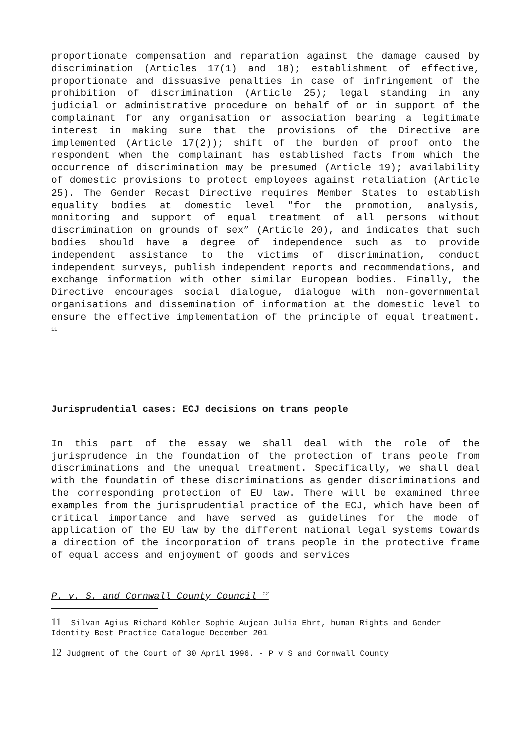proportionate compensation and reparation against the damage caused by discrimination (Articles 17(1) and 18); establishment of effective, proportionate and dissuasive penalties in case of infringement of the prohibition of discrimination (Article 25); legal standing in any judicial or administrative procedure on behalf of or in support of the complainant for any organisation or association bearing a legitimate interest in making sure that the provisions of the Directive are implemented (Article 17(2)); shift of the burden of proof onto the respondent when the complainant has established facts from which the occurrence of discrimination may be presumed (Article 19); availability of domestic provisions to protect employees against retaliation (Article 25). The Gender Recast Directive requires Member States to establish equality bodies at domestic level "for the promotion, analysis, monitoring and support of equal treatment of all persons without discrimination on grounds of sex” (Article 20), and indicates that such bodies should have a degree of independence such as to provide independent assistance to the victims of discrimination, conduct independent surveys, publish independent reports and recommendations, and exchange information with other similar European bodies. Finally, the Directive encourages social dialogue, dialogue with non-governmental organisations and dissemination of information at the domestic level to ensure the effective implementation of the principle of equal treatment. <sup>11</sup>
Jurisprudential cases: ECJ decisions on trans people
In this part of the essay we shall deal with the role of the jurisprudence in the foundation of the protection of trans peole from discriminations and the unequal treatment. Specifically, we shall deal with the foundatin of these discriminations as gender discriminations and the corresponding protection of EU law. There will be examined three examples from the jurisprudential practice of the ECJ, which have been of critical importance and have served as guidelines for the mode of application of the EU law by the different national legal systems towards a direction of the incorporation of trans people in the protective frame of equal access and enjoyment of goods and services
P. v. S. and Cornwall County Council <sup>12</sup>
11 Silvan Agius Richard Köhler Sophie Aujean Julia Ehrt, human Rights and Gender Identity Best Practice Catalogue December 201
12 Judgment of the Court of 30 April 1996. - P v S and Cornwall County